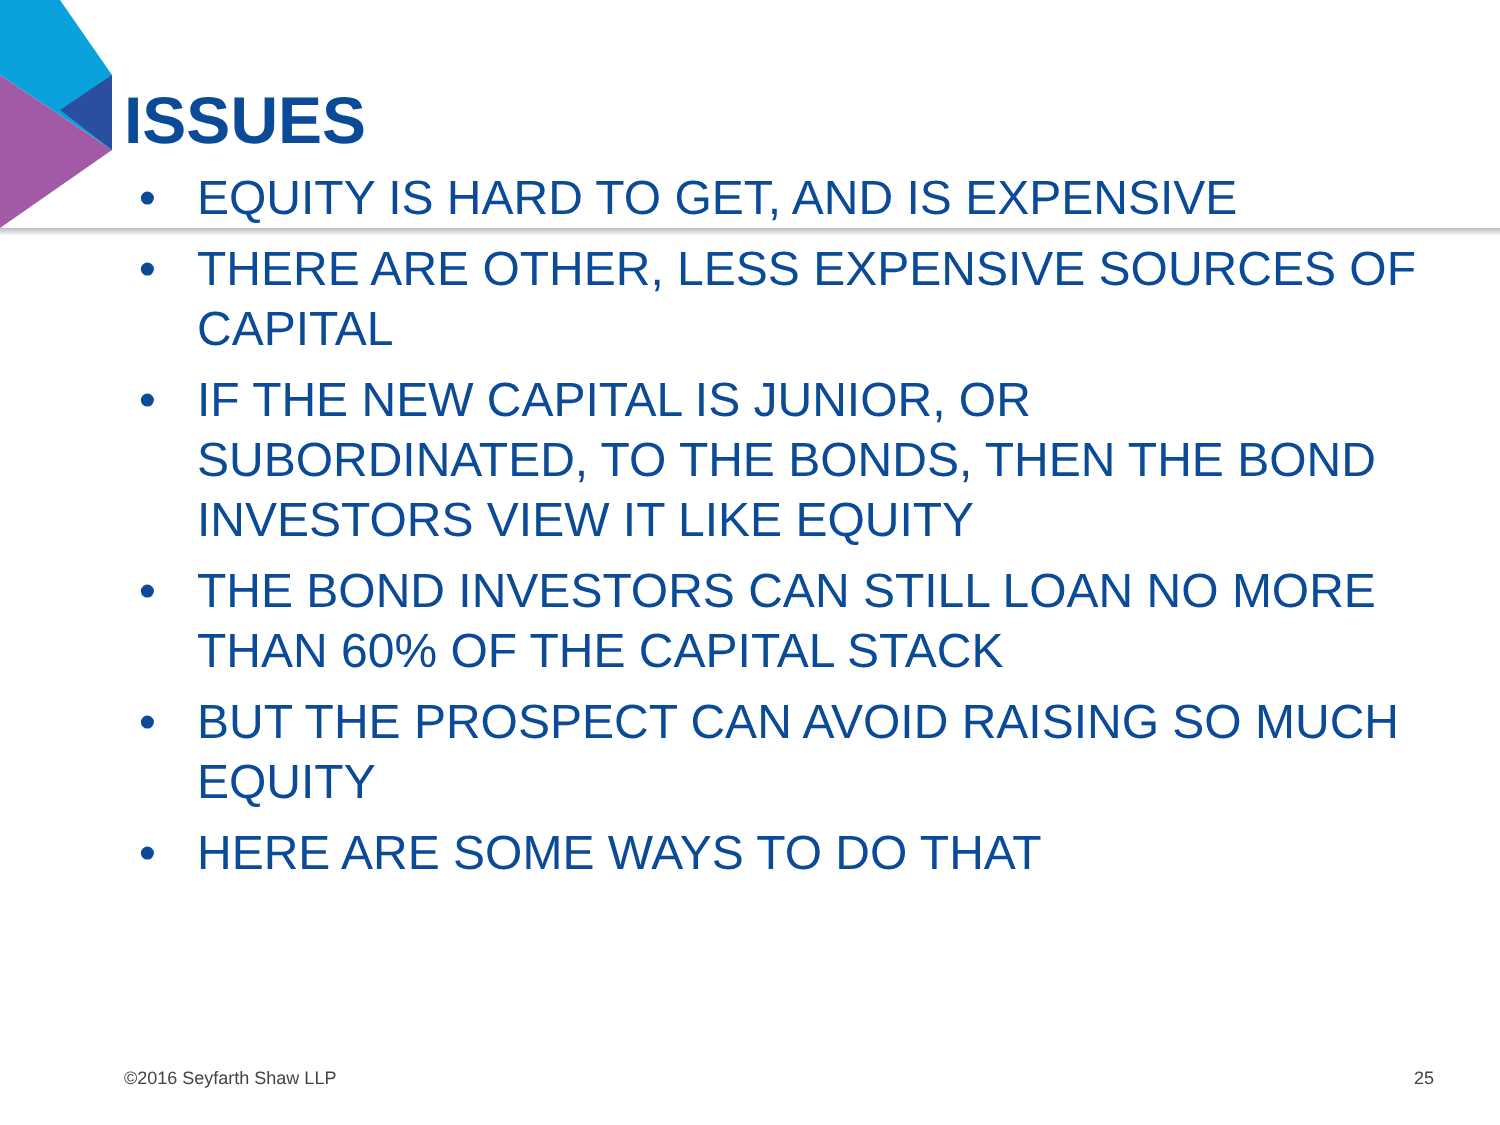ISSUES
• EQUITY IS HARD TO GET, AND IS EXPENSIVE
• THERE ARE OTHER, LESS EXPENSIVE SOURCES OF CAPITAL
• IF THE NEW CAPITAL IS JUNIOR, OR SUBORDINATED, TO THE BONDS, THEN THE BOND INVESTORS VIEW IT LIKE EQUITY
• THE BOND INVESTORS CAN STILL LOAN NO MORE THAN 60% OF THE CAPITAL STACK
• BUT THE PROSPECT CAN AVOID RAISING SO MUCH EQUITY
• HERE ARE SOME WAYS TO DO THAT
©2016 Seyfarth Shaw LLP 25